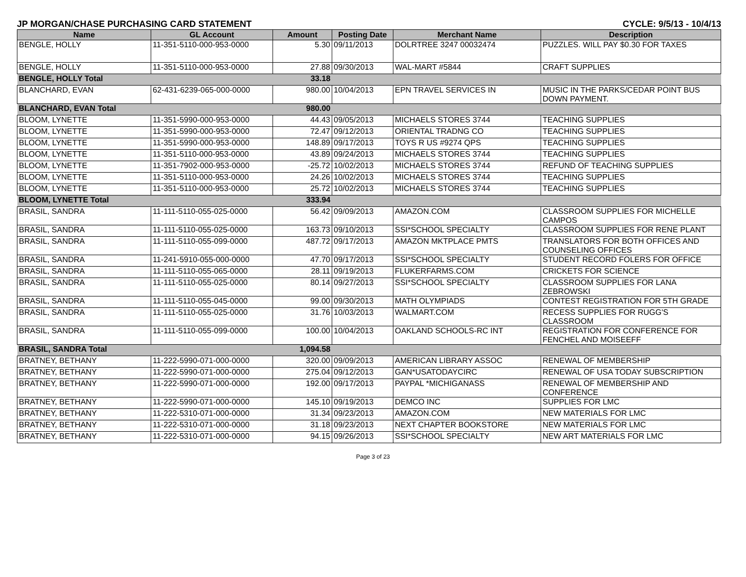JP MORGAN/CHASE PURCHASING CARD STATEMENT CYCLE: 9/5/13 - 10/4/13
| Name | GL Account | Amount | Posting Date | Merchant Name | Description |
| --- | --- | --- | --- | --- | --- |
| BENGLE, HOLLY | 11-351-5110-000-953-0000 | 5.30 | 09/11/2013 | DOLRTREE 3247 00032474 | PUZZLES. WILL PAY $0.30 FOR TAXES |
| BENGLE, HOLLY | 11-351-5110-000-953-0000 | 27.88 | 09/30/2013 | WAL-MART #5844 | CRAFT SUPPLIES |
| BENGLE, HOLLY Total | | 33.18 | | | |
| BLANCHARD, EVAN | 62-431-6239-065-000-0000 | 980.00 | 10/04/2013 | EPN TRAVEL SERVICES IN | MUSIC IN THE PARKS/CEDAR POINT BUS DOWN PAYMENT. |
| BLANCHARD, EVAN Total | | 980.00 | | | |
| BLOOM, LYNETTE | 11-351-5990-000-953-0000 | 44.43 | 09/05/2013 | MICHAELS STORES 3744 | TEACHING SUPPLIES |
| BLOOM, LYNETTE | 11-351-5990-000-953-0000 | 72.47 | 09/12/2013 | ORIENTAL TRADNG CO | TEACHING SUPPLIES |
| BLOOM, LYNETTE | 11-351-5990-000-953-0000 | 148.89 | 09/17/2013 | TOYS R US #9274 QPS | TEACHING SUPPLIES |
| BLOOM, LYNETTE | 11-351-5110-000-953-0000 | 43.89 | 09/24/2013 | MICHAELS STORES 3744 | TEACHING SUPPLIES |
| BLOOM, LYNETTE | 11-351-7902-000-953-0000 | -25.72 | 10/02/2013 | MICHAELS STORES 3744 | REFUND OF TEACHING SUPPLIES |
| BLOOM, LYNETTE | 11-351-5110-000-953-0000 | 24.26 | 10/02/2013 | MICHAELS STORES 3744 | TEACHING SUPPLIES |
| BLOOM, LYNETTE | 11-351-5110-000-953-0000 | 25.72 | 10/02/2013 | MICHAELS STORES 3744 | TEACHING SUPPLIES |
| BLOOM, LYNETTE Total | | 333.94 | | | |
| BRASIL, SANDRA | 11-111-5110-055-025-0000 | 56.42 | 09/09/2013 | AMAZON.COM | CLASSROOM SUPPLIES FOR MICHELLE CAMPOS |
| BRASIL, SANDRA | 11-111-5110-055-025-0000 | 163.73 | 09/10/2013 | SSI*SCHOOL SPECIALTY | CLASSROOM SUPPLIES FOR RENE PLANT |
| BRASIL, SANDRA | 11-111-5110-055-099-0000 | 487.72 | 09/17/2013 | AMAZON MKTPLACE PMTS | TRANSLATORS FOR BOTH OFFICES AND COUNSELING OFFICES |
| BRASIL, SANDRA | 11-241-5910-055-000-0000 | 47.70 | 09/17/2013 | SSI*SCHOOL SPECIALTY | STUDENT RECORD FOLERS FOR OFFICE |
| BRASIL, SANDRA | 11-111-5110-055-065-0000 | 28.11 | 09/19/2013 | FLUKERFARMS.COM | CRICKETS FOR SCIENCE |
| BRASIL, SANDRA | 11-111-5110-055-025-0000 | 80.14 | 09/27/2013 | SSI*SCHOOL SPECIALTY | CLASSROOM SUPPLIES FOR LANA ZEBROWSKI |
| BRASIL, SANDRA | 11-111-5110-055-045-0000 | 99.00 | 09/30/2013 | MATH OLYMPIADS | CONTEST REGISTRATION FOR 5TH GRADE |
| BRASIL, SANDRA | 11-111-5110-055-025-0000 | 31.76 | 10/03/2013 | WALMART.COM | RECESS SUPPLIES FOR RUGG'S CLASSROOM |
| BRASIL, SANDRA | 11-111-5110-055-099-0000 | 100.00 | 10/04/2013 | OAKLAND SCHOOLS-RC INT | REGISTRATION FOR CONFERENCE FOR FENCHEL AND MOISEEFF |
| BRASIL, SANDRA Total | | 1,094.58 | | | |
| BRATNEY, BETHANY | 11-222-5990-071-000-0000 | 320.00 | 09/09/2013 | AMERICAN LIBRARY ASSOC | RENEWAL OF MEMBERSHIP |
| BRATNEY, BETHANY | 11-222-5990-071-000-0000 | 275.04 | 09/12/2013 | GAN*USATODAYCIRC | RENEWAL OF USA TODAY SUBSCRIPTION |
| BRATNEY, BETHANY | 11-222-5990-071-000-0000 | 192.00 | 09/17/2013 | PAYPAL *MICHIGANASS | RENEWAL OF MEMBERSHIP AND CONFERENCE |
| BRATNEY, BETHANY | 11-222-5990-071-000-0000 | 145.10 | 09/19/2013 | DEMCO INC | SUPPLIES FOR LMC |
| BRATNEY, BETHANY | 11-222-5310-071-000-0000 | 31.34 | 09/23/2013 | AMAZON.COM | NEW MATERIALS FOR LMC |
| BRATNEY, BETHANY | 11-222-5310-071-000-0000 | 31.18 | 09/23/2013 | NEXT CHAPTER BOOKSTORE | NEW MATERIALS FOR LMC |
| BRATNEY, BETHANY | 11-222-5310-071-000-0000 | 94.15 | 09/26/2013 | SSI*SCHOOL SPECIALTY | NEW ART MATERIALS FOR LMC |
Page 3 of 23